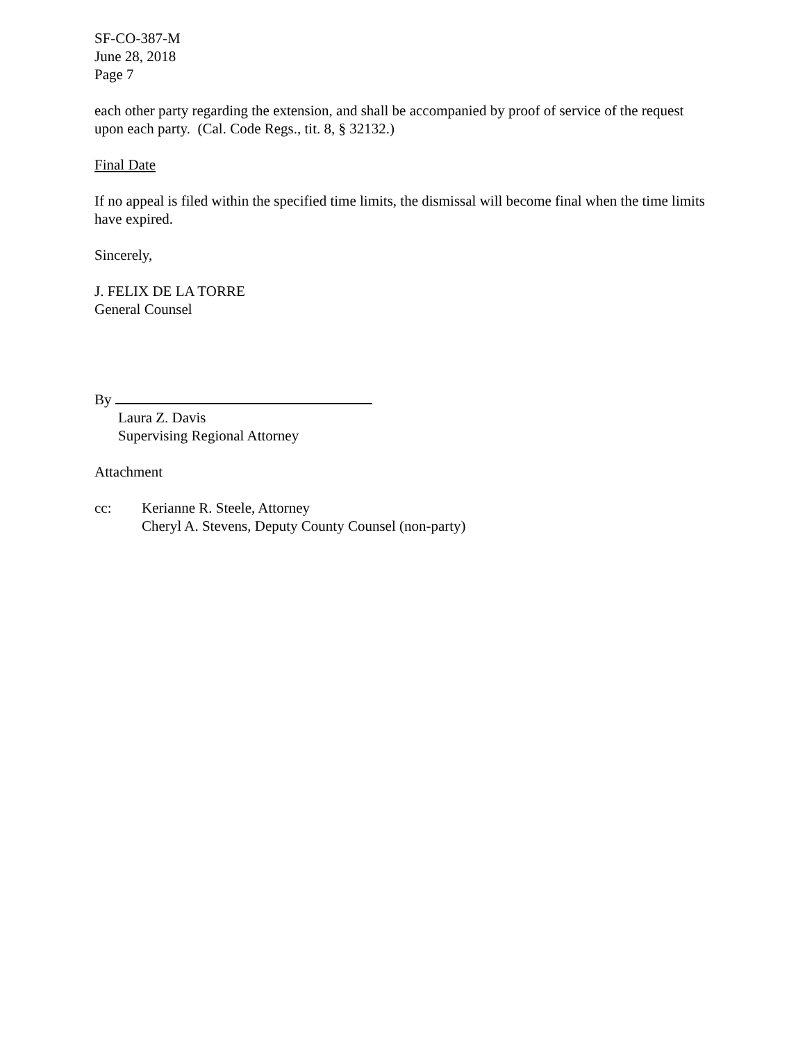SF-CO-387-M
June 28, 2018
Page 7
each other party regarding the extension, and shall be accompanied by proof of service of the request upon each party. (Cal. Code Regs., tit. 8, § 32132.)
Final Date
If no appeal is filed within the specified time limits, the dismissal will become final when the time limits have expired.
Sincerely,
J. FELIX DE LA TORRE
General Counsel
By
Laura Z. Davis
Supervising Regional Attorney
Attachment
cc: Kerianne R. Steele, Attorney
Cheryl A. Stevens, Deputy County Counsel (non-party)